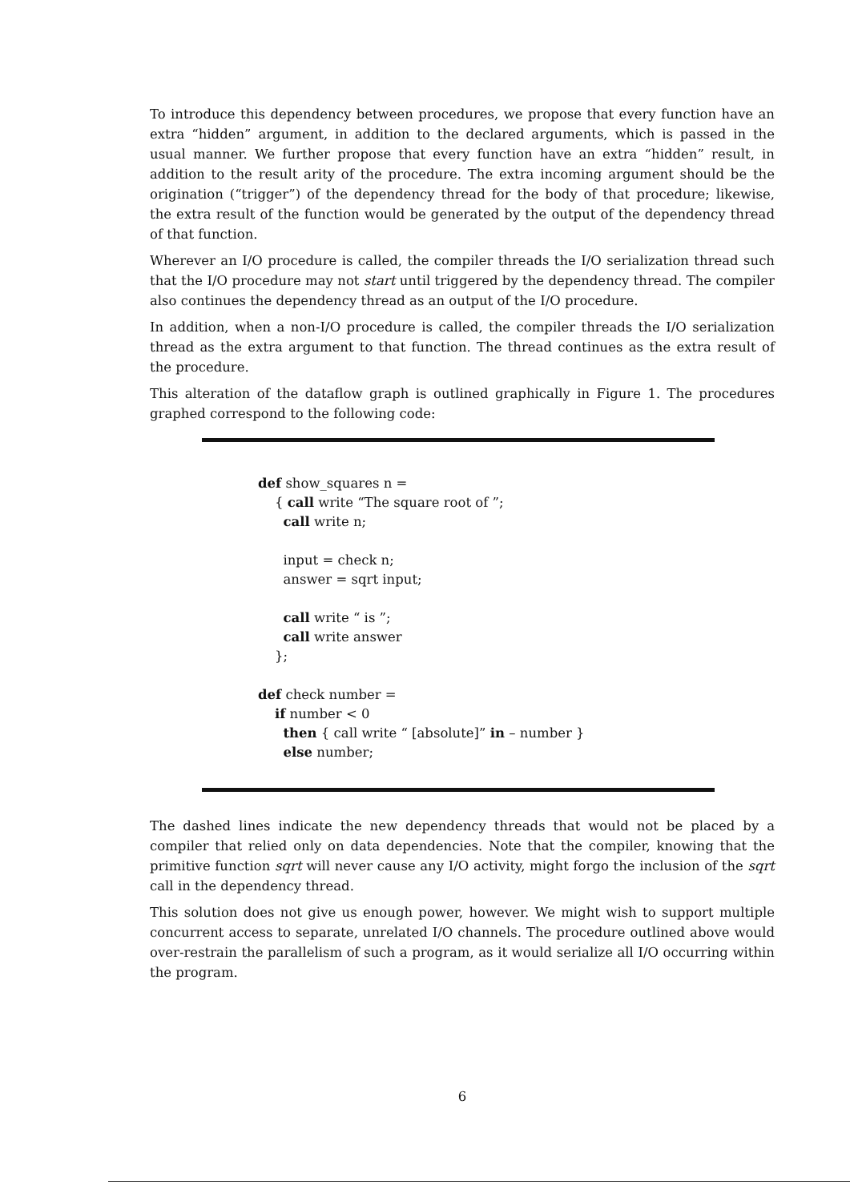To introduce this dependency between procedures, we propose that every function have an extra “hidden” argument, in addition to the declared arguments, which is passed in the usual manner. We further propose that every function have an extra “hidden” result, in addition to the result arity of the procedure. The extra incoming argument should be the origination (“trigger”) of the dependency thread for the body of that procedure; likewise, the extra result of the function would be generated by the output of the dependency thread of that function.
Wherever an I/O procedure is called, the compiler threads the I/O serialization thread such that the I/O procedure may not start until triggered by the dependency thread. The compiler also continues the dependency thread as an output of the I/O procedure.
In addition, when a non-I/O procedure is called, the compiler threads the I/O serialization thread as the extra argument to that function. The thread continues as the extra result of the procedure.
This alteration of the dataflow graph is outlined graphically in Figure 1. The procedures graphed correspond to the following code:
def show_squares n =
{ call write “The square root of ”;
call write n;
input = check n;
answer = sqrt input;
call write “ is ”;
call write answer
};
def check number =
if number < 0
then { call write “ [absolute]” in – number }
else number;
The dashed lines indicate the new dependency threads that would not be placed by a compiler that relied only on data dependencies. Note that the compiler, knowing that the primitive function sqrt will never cause any I/O activity, might forgo the inclusion of the sqrt call in the dependency thread.
This solution does not give us enough power, however. We might wish to support multiple concurrent access to separate, unrelated I/O channels. The procedure outlined above would over-restrain the parallelism of such a program, as it would serialize all I/O occurring within the program.
6